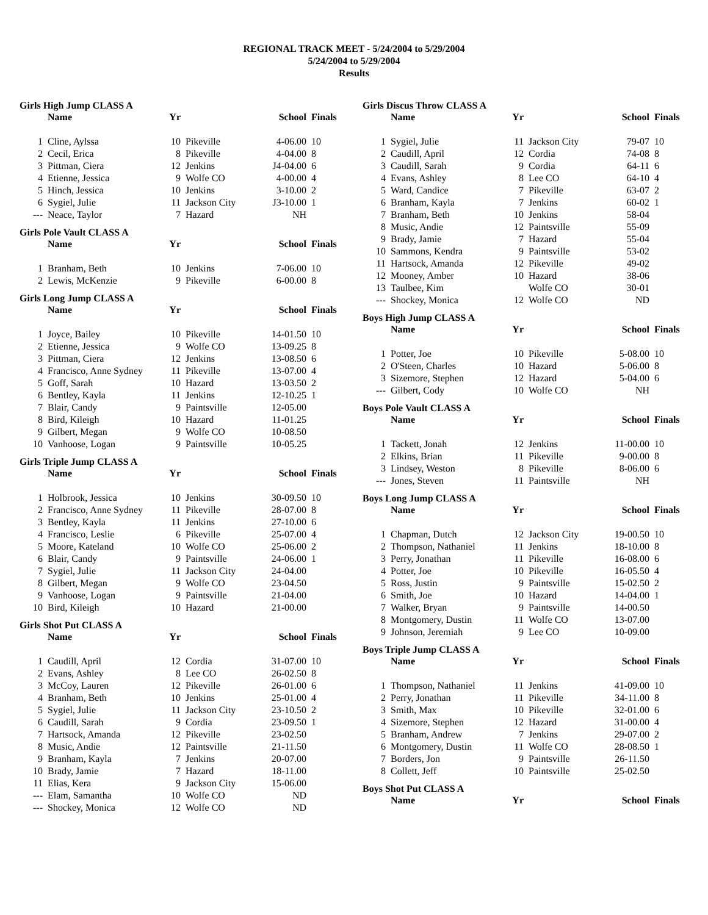REGIONAL TRACK MEET - 5/24/2004 to 5/29/2004
5/24/2004 to 5/29/2004
Results
Girls High Jump CLASS A
| | Name | Yr | | School | Finals |
| --- | --- | --- | --- | --- | --- |
| 1 | Cline, Aylssa | 10 | Pikeville | 4-06.00 | 10 |
| 2 | Cecil, Erica | 8 | Pikeville | 4-04.00 | 8 |
| 3 | Pittman, Ciera | 12 | Jenkins | J4-04.00 | 6 |
| 4 | Etienne, Jessica | 9 | Wolfe CO | 4-00.00 | 4 |
| 5 | Hinch, Jessica | 10 | Jenkins | 3-10.00 | 2 |
| 6 | Sygiel, Julie | 11 | Jackson City | J3-10.00 | 1 |
| --- | Neace, Taylor | 7 | Hazard | NH | |
Girls Pole Vault CLASS A
| | Name | Yr | | School | Finals |
| --- | --- | --- | --- | --- | --- |
| 1 | Branham, Beth | 10 | Jenkins | 7-06.00 | 10 |
| 2 | Lewis, McKenzie | 9 | Pikeville | 6-00.00 | 8 |
Girls Long Jump CLASS A
| | Name | Yr | | School | Finals |
| --- | --- | --- | --- | --- | --- |
| 1 | Joyce, Bailey | 10 | Pikeville | 14-01.50 | 10 |
| 2 | Etienne, Jessica | 9 | Wolfe CO | 13-09.25 | 8 |
| 3 | Pittman, Ciera | 12 | Jenkins | 13-08.50 | 6 |
| 4 | Francisco, Anne Sydney | 11 | Pikeville | 13-07.00 | 4 |
| 5 | Goff, Sarah | 10 | Hazard | 13-03.50 | 2 |
| 6 | Bentley, Kayla | 11 | Jenkins | 12-10.25 | 1 |
| 7 | Blair, Candy | 9 | Paintsville | 12-05.00 | |
| 8 | Bird, Kileigh | 10 | Hazard | 11-01.25 | |
| 9 | Gilbert, Megan | 9 | Wolfe CO | 10-08.50 | |
| 10 | Vanhoose, Logan | 9 | Paintsville | 10-05.25 | |
Girls Triple Jump CLASS A
| | Name | Yr | | School | Finals |
| --- | --- | --- | --- | --- | --- |
| 1 | Holbrook, Jessica | 10 | Jenkins | 30-09.50 | 10 |
| 2 | Francisco, Anne Sydney | 11 | Pikeville | 28-07.00 | 8 |
| 3 | Bentley, Kayla | 11 | Jenkins | 27-10.00 | 6 |
| 4 | Francisco, Leslie | 6 | Pikeville | 25-07.00 | 4 |
| 5 | Moore, Kateland | 10 | Wolfe CO | 25-06.00 | 2 |
| 6 | Blair, Candy | 9 | Paintsville | 24-06.00 | 1 |
| 7 | Sygiel, Julie | 11 | Jackson City | 24-04.00 | |
| 8 | Gilbert, Megan | 9 | Wolfe CO | 23-04.50 | |
| 9 | Vanhoose, Logan | 9 | Paintsville | 21-04.00 | |
| 10 | Bird, Kileigh | 10 | Hazard | 21-00.00 | |
Girls Shot Put CLASS A
| | Name | Yr | | School | Finals |
| --- | --- | --- | --- | --- | --- |
| 1 | Caudill, April | 12 | Cordia | 31-07.00 | 10 |
| 2 | Evans, Ashley | 8 | Lee CO | 26-02.50 | 8 |
| 3 | McCoy, Lauren | 12 | Pikeville | 26-01.00 | 6 |
| 4 | Branham, Beth | 10 | Jenkins | 25-01.00 | 4 |
| 5 | Sygiel, Julie | 11 | Jackson City | 23-10.50 | 2 |
| 6 | Caudill, Sarah | 9 | Cordia | 23-09.50 | 1 |
| 7 | Hartsock, Amanda | 12 | Pikeville | 23-02.50 | |
| 8 | Music, Andie | 12 | Paintsville | 21-11.50 | |
| 9 | Branham, Kayla | 7 | Jenkins | 20-07.00 | |
| 10 | Brady, Jamie | 7 | Hazard | 18-11.00 | |
| 11 | Elias, Kera | 9 | Jackson City | 15-06.00 | |
| --- | Elam, Samantha | 10 | Wolfe CO | ND | |
| --- | Shockey, Monica | 12 | Wolfe CO | ND | |
Girls Discus Throw CLASS A
| | Name | Yr | | School | Finals |
| --- | --- | --- | --- | --- | --- |
| 1 | Sygiel, Julie | 11 | Jackson City | 79-07 | 10 |
| 2 | Caudill, April | 12 | Cordia | 74-08 | 8 |
| 3 | Caudill, Sarah | 9 | Cordia | 64-11 | 6 |
| 4 | Evans, Ashley | 8 | Lee CO | 64-10 | 4 |
| 5 | Ward, Candice | 7 | Pikeville | 63-07 | 2 |
| 6 | Branham, Kayla | 7 | Jenkins | 60-02 | 1 |
| 7 | Branham, Beth | 10 | Jenkins | 58-04 | |
| 8 | Music, Andie | 12 | Paintsville | 55-09 | |
| 9 | Brady, Jamie | 7 | Hazard | 55-04 | |
| 10 | Sammons, Kendra | 9 | Paintsville | 53-02 | |
| 11 | Hartsock, Amanda | 12 | Pikeville | 49-02 | |
| 12 | Mooney, Amber | 10 | Hazard | 38-06 | |
| 13 | Taulbee, Kim | | Wolfe CO | 30-01 | |
| --- | Shockey, Monica | 12 | Wolfe CO | ND | |
Boys High Jump CLASS A
| | Name | Yr | | School | Finals |
| --- | --- | --- | --- | --- | --- |
| 1 | Potter, Joe | 10 | Pikeville | 5-08.00 | 10 |
| 2 | O'Steen, Charles | 10 | Hazard | 5-06.00 | 8 |
| 3 | Sizemore, Stephen | 12 | Hazard | 5-04.00 | 6 |
| --- | Gilbert, Cody | 10 | Wolfe CO | NH | |
Boys Pole Vault CLASS A
| | Name | Yr | | School | Finals |
| --- | --- | --- | --- | --- | --- |
| 1 | Tackett, Jonah | 12 | Jenkins | 11-00.00 | 10 |
| 2 | Elkins, Brian | 11 | Pikeville | 9-00.00 | 8 |
| 3 | Lindsey, Weston | 8 | Pikeville | 8-06.00 | 6 |
| --- | Jones, Steven | 11 | Paintsville | NH | |
Boys Long Jump CLASS A
| | Name | Yr | | School | Finals |
| --- | --- | --- | --- | --- | --- |
| 1 | Chapman, Dutch | 12 | Jackson City | 19-00.50 | 10 |
| 2 | Thompson, Nathaniel | 11 | Jenkins | 18-10.00 | 8 |
| 3 | Perry, Jonathan | 11 | Pikeville | 16-08.00 | 6 |
| 4 | Potter, Joe | 10 | Pikeville | 16-05.50 | 4 |
| 5 | Ross, Justin | 9 | Paintsville | 15-02.50 | 2 |
| 6 | Smith, Joe | 10 | Hazard | 14-04.00 | 1 |
| 7 | Walker, Bryan | 9 | Paintsville | 14-00.50 | |
| 8 | Montgomery, Dustin | 11 | Wolfe CO | 13-07.00 | |
| 9 | Johnson, Jeremiah | 9 | Lee CO | 10-09.00 | |
Boys Triple Jump CLASS A
| | Name | Yr | | School | Finals |
| --- | --- | --- | --- | --- | --- |
| 1 | Thompson, Nathaniel | 11 | Jenkins | 41-09.00 | 10 |
| 2 | Perry, Jonathan | 11 | Pikeville | 34-11.00 | 8 |
| 3 | Smith, Max | 10 | Pikeville | 32-01.00 | 6 |
| 4 | Sizemore, Stephen | 12 | Hazard | 31-00.00 | 4 |
| 5 | Branham, Andrew | 7 | Jenkins | 29-07.00 | 2 |
| 6 | Montgomery, Dustin | 11 | Wolfe CO | 28-08.50 | 1 |
| 7 | Borders, Jon | 9 | Paintsville | 26-11.50 | |
| 8 | Collett, Jeff | 10 | Paintsville | 25-02.50 | |
Boys Shot Put CLASS A
| | Name | Yr | | School | Finals |
| --- | --- | --- | --- | --- | --- |